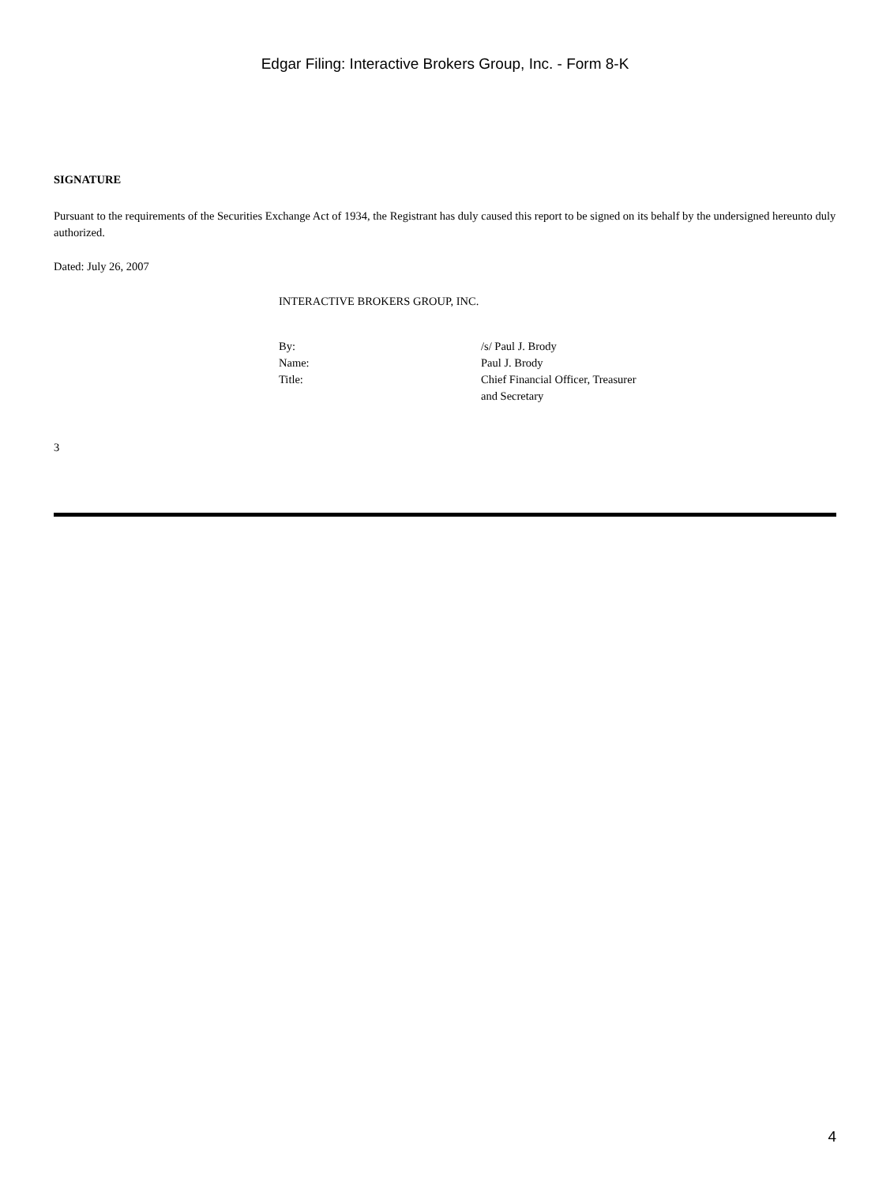Edgar Filing: Interactive Brokers Group, Inc. - Form 8-K
SIGNATURE
Pursuant to the requirements of the Securities Exchange Act of 1934, the Registrant has duly caused this report to be signed on its behalf by the undersigned hereunto duly authorized.
Dated: July 26, 2007
INTERACTIVE BROKERS GROUP, INC.
| By: | /s/ Paul J. Brody |
| Name: | Paul J. Brody |
| Title: | Chief Financial Officer, Treasurer and Secretary |
3
4